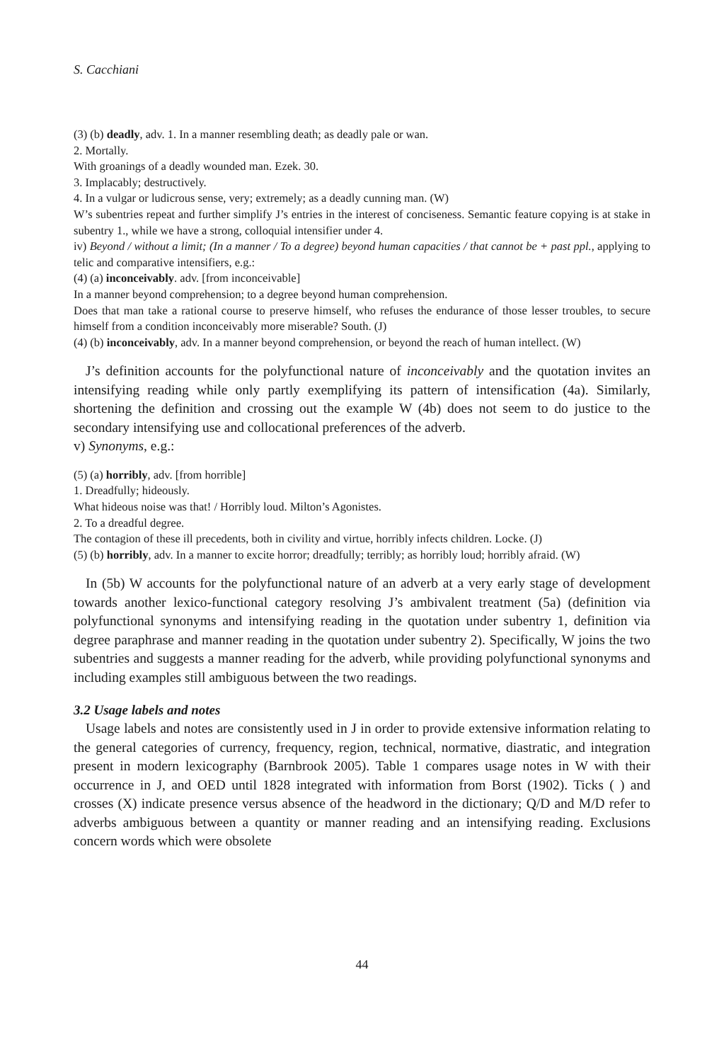S. Cacchiani
(3) (b) deadly, adv. 1. In a manner resembling death; as deadly pale or wan.
2. Mortally.
With groanings of a deadly wounded man. Ezek. 30.
3. Implacably; destructively.
4. In a vulgar or ludicrous sense, very; extremely; as a deadly cunning man. (W)
W’s subentries repeat and further simplify J’s entries in the interest of conciseness. Semantic feature copying is at stake in subentry 1., while we have a strong, colloquial intensifier under 4.
iv) Beyond / without a limit; (In a manner / To a degree) beyond human capacities / that cannot be + past ppl., applying to telic and comparative intensifiers, e.g.:
(4) (a) inconceivably. adv. [from inconceivable]
In a manner beyond comprehension; to a degree beyond human comprehension.
Does that man take a rational course to preserve himself, who refuses the endurance of those lesser troubles, to secure himself from a condition inconceivably more miserable? South. (J)
(4) (b) inconceivably, adv. In a manner beyond comprehension, or beyond the reach of human intellect. (W)
J’s definition accounts for the polyfunctional nature of inconceivably and the quotation invites an intensifying reading while only partly exemplifying its pattern of intensification (4a). Similarly, shortening the definition and crossing out the example W (4b) does not seem to do justice to the secondary intensifying use and collocational preferences of the adverb.
v) Synonyms, e.g.:
(5) (a) horribly, adv. [from horrible]
1. Dreadfully; hideously.
What hideous noise was that! / Horribly loud. Milton’s Agonistes.
2. To a dreadful degree.
The contagion of these ill precedents, both in civility and virtue, horribly infects children. Locke. (J)
(5) (b) horribly, adv. In a manner to excite horror; dreadfully; terribly; as horribly loud; horribly afraid. (W)
In (5b) W accounts for the polyfunctional nature of an adverb at a very early stage of development towards another lexico-functional category resolving J’s ambivalent treatment (5a) (definition via polyfunctional synonyms and intensifying reading in the quotation under subentry 1, definition via degree paraphrase and manner reading in the quotation under subentry 2). Specifically, W joins the two subentries and suggests a manner reading for the adverb, while providing polyfunctional synonyms and including examples still ambiguous between the two readings.
3.2 Usage labels and notes
Usage labels and notes are consistently used in J in order to provide extensive information relating to the general categories of currency, frequency, region, technical, normative, diastratic, and integration present in modern lexicography (Barnbrook 2005). Table 1 compares usage notes in W with their occurrence in J, and OED until 1828 integrated with information from Borst (1902). Ticks ( ) and crosses (X) indicate presence versus absence of the headword in the dictionary; Q/D and M/D refer to adverbs ambiguous between a quantity or manner reading and an intensifying reading. Exclusions concern words which were obsolete
44